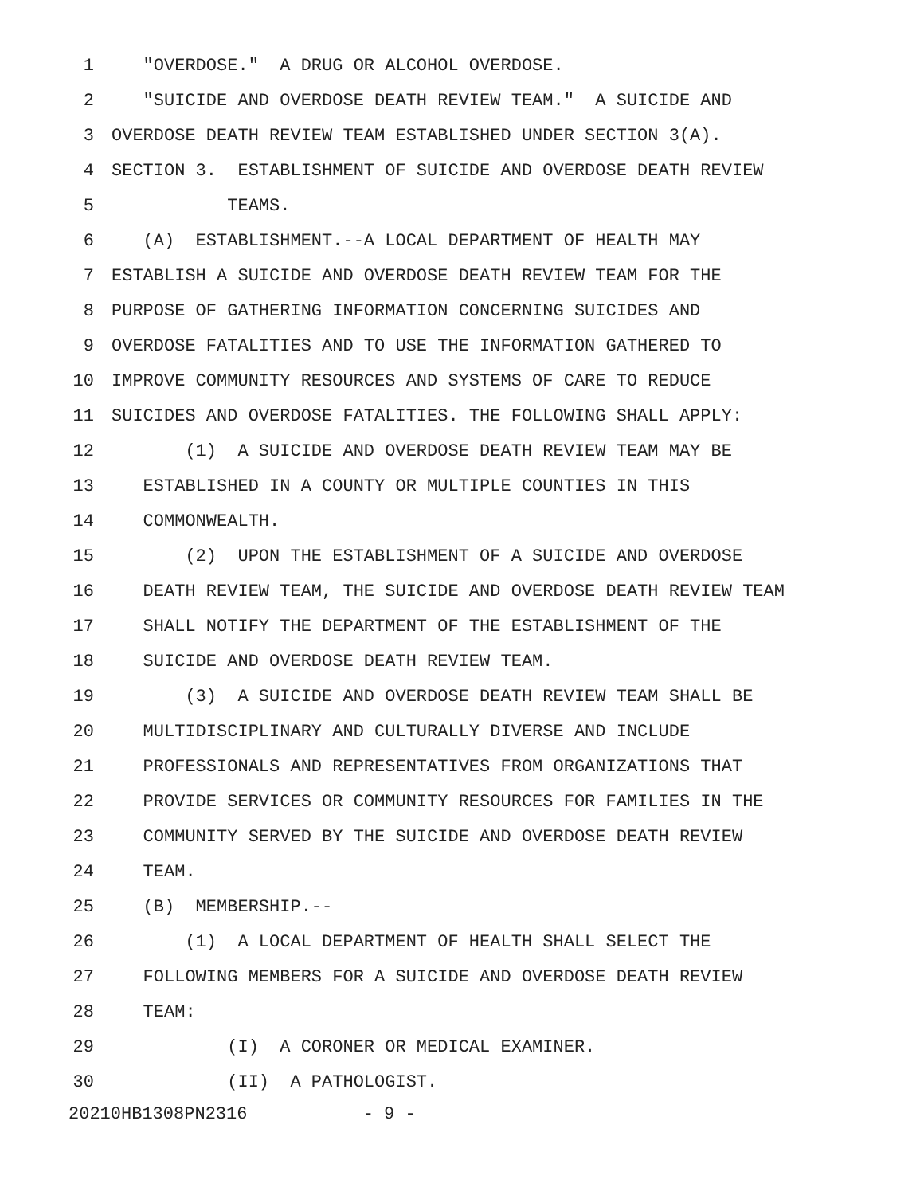1 "OVERDOSE." A DRUG OR ALCOHOL OVERDOSE.
2 "SUICIDE AND OVERDOSE DEATH REVIEW TEAM." A SUICIDE AND
3 OVERDOSE DEATH REVIEW TEAM ESTABLISHED UNDER SECTION 3(A).
4 SECTION 3. ESTABLISHMENT OF SUICIDE AND OVERDOSE DEATH REVIEW
5 TEAMS.
6 (A) ESTABLISHMENT.--A LOCAL DEPARTMENT OF HEALTH MAY
7 ESTABLISH A SUICIDE AND OVERDOSE DEATH REVIEW TEAM FOR THE
8 PURPOSE OF GATHERING INFORMATION CONCERNING SUICIDES AND
9 OVERDOSE FATALITIES AND TO USE THE INFORMATION GATHERED TO
10 IMPROVE COMMUNITY RESOURCES AND SYSTEMS OF CARE TO REDUCE
11 SUICIDES AND OVERDOSE FATALITIES. THE FOLLOWING SHALL APPLY:
12 (1) A SUICIDE AND OVERDOSE DEATH REVIEW TEAM MAY BE
13 ESTABLISHED IN A COUNTY OR MULTIPLE COUNTIES IN THIS
14 COMMONWEALTH.
15 (2) UPON THE ESTABLISHMENT OF A SUICIDE AND OVERDOSE
16 DEATH REVIEW TEAM, THE SUICIDE AND OVERDOSE DEATH REVIEW TEAM
17 SHALL NOTIFY THE DEPARTMENT OF THE ESTABLISHMENT OF THE
18 SUICIDE AND OVERDOSE DEATH REVIEW TEAM.
19 (3) A SUICIDE AND OVERDOSE DEATH REVIEW TEAM SHALL BE
20 MULTIDISCIPLINARY AND CULTURALLY DIVERSE AND INCLUDE
21 PROFESSIONALS AND REPRESENTATIVES FROM ORGANIZATIONS THAT
22 PROVIDE SERVICES OR COMMUNITY RESOURCES FOR FAMILIES IN THE
23 COMMUNITY SERVED BY THE SUICIDE AND OVERDOSE DEATH REVIEW
24 TEAM.
25 (B) MEMBERSHIP.--
26 (1) A LOCAL DEPARTMENT OF HEALTH SHALL SELECT THE
27 FOLLOWING MEMBERS FOR A SUICIDE AND OVERDOSE DEATH REVIEW
28 TEAM:
29 (I) A CORONER OR MEDICAL EXAMINER.
30 (II) A PATHOLOGIST.
20210HB1308PN2316 - 9 -